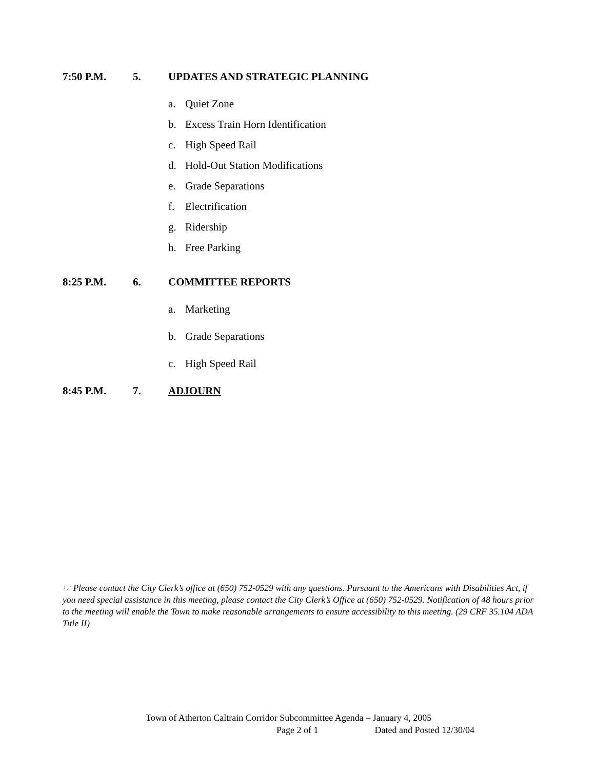7:50 P.M. 5. UPDATES AND STRATEGIC PLANNING
a. Quiet Zone
b. Excess Train Horn Identification
c. High Speed Rail
d. Hold-Out Station Modifications
e. Grade Separations
f. Electrification
g. Ridership
h. Free Parking
8:25 P.M. 6. COMMITTEE REPORTS
a. Marketing
b. Grade Separations
c. High Speed Rail
8:45 P.M. 7. ADJOURN
☞ Please contact the City Clerk’s office at (650) 752-0529 with any questions. Pursuant to the Americans with Disabilities Act, if you need special assistance in this meeting, please contact the City Clerk’s Office at (650) 752-0529. Notification of 48 hours prior to the meeting will enable the Town to make reasonable arrangements to ensure accessibility to this meeting. (29 CRF 35.104 ADA Title II)
Town of Atherton Caltrain Corridor Subcommittee Agenda – January 4, 2005
Page 2 of 1 Dated and Posted 12/30/04